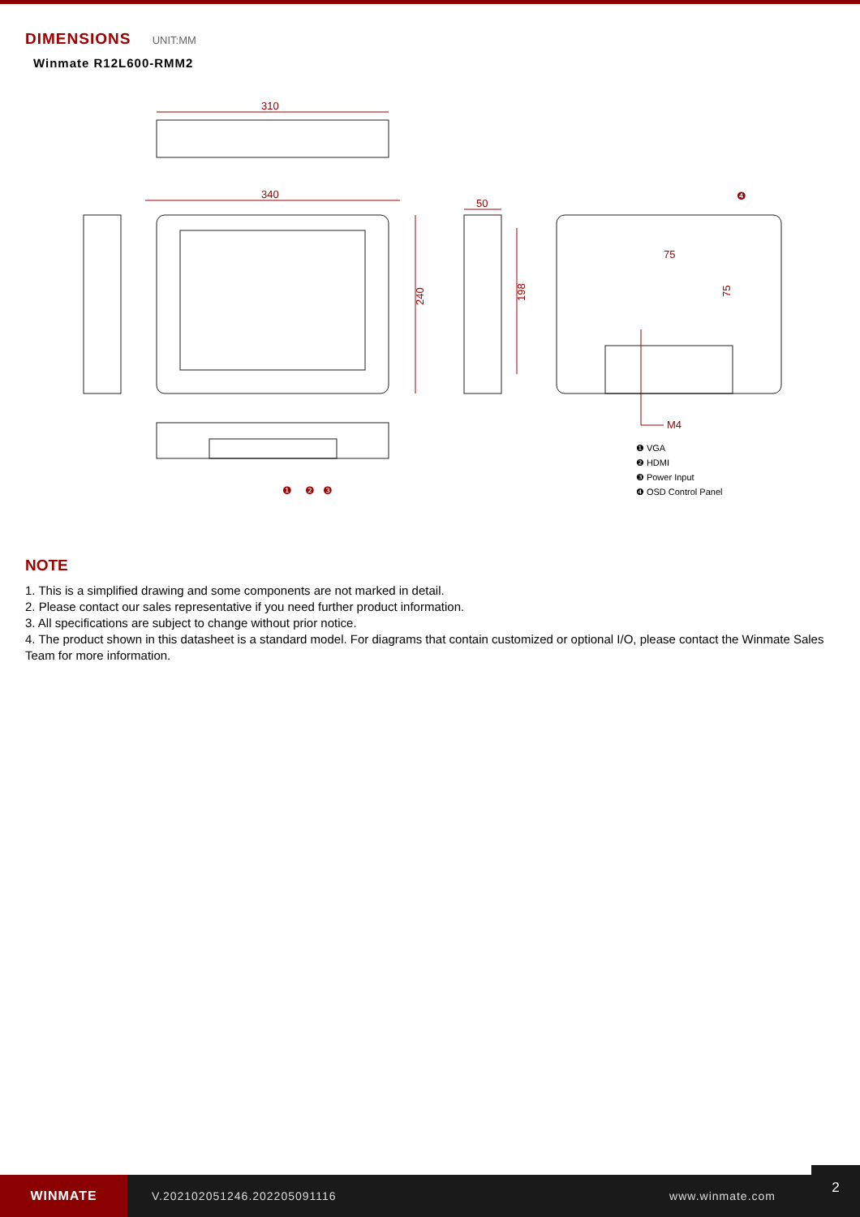DIMENSIONS UNIT:MM
Winmate R12L600-RMM2
310
340
50
75
M4
240
198
75
❶ VGA
❷ HDMI
❸ Power Input
❹ OSD Control Panel
❶
❷
❸
❹
NOTE
1. This is a simplified drawing and some components are not marked in detail.
2. Please contact our sales representative if you need further product information.
3. All specifications are subject to change without prior notice.
4. The product shown in this datasheet is a standard model. For diagrams that contain customized or optional I/O, please contact the Winmate Sales Team for more information.
WINMATE
V.202102051246.202205091116 www.winmate.com
2